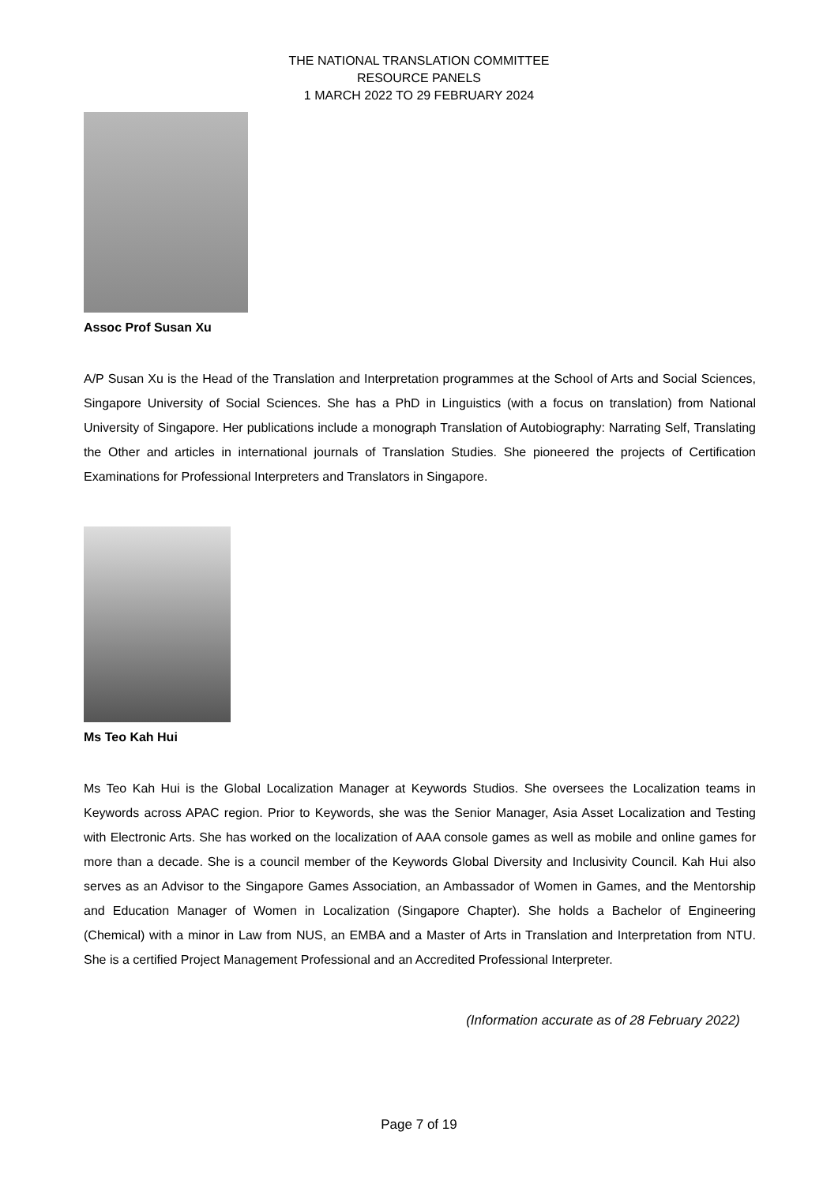THE NATIONAL TRANSLATION COMMITTEE
RESOURCE PANELS
1 MARCH 2022 TO 29 FEBRUARY 2024
Assoc Prof Susan Xu
A/P Susan Xu is the Head of the Translation and Interpretation programmes at the School of Arts and Social Sciences, Singapore University of Social Sciences. She has a PhD in Linguistics (with a focus on translation) from National University of Singapore. Her publications include a monograph Translation of Autobiography: Narrating Self, Translating the Other and articles in international journals of Translation Studies. She pioneered the projects of Certification Examinations for Professional Interpreters and Translators in Singapore.
Ms Teo Kah Hui
Ms Teo Kah Hui is the Global Localization Manager at Keywords Studios. She oversees the Localization teams in Keywords across APAC region. Prior to Keywords, she was the Senior Manager, Asia Asset Localization and Testing with Electronic Arts. She has worked on the localization of AAA console games as well as mobile and online games for more than a decade. She is a council member of the Keywords Global Diversity and Inclusivity Council. Kah Hui also serves as an Advisor to the Singapore Games Association, an Ambassador of Women in Games, and the Mentorship and Education Manager of Women in Localization (Singapore Chapter). She holds a Bachelor of Engineering (Chemical) with a minor in Law from NUS, an EMBA and a Master of Arts in Translation and Interpretation from NTU. She is a certified Project Management Professional and an Accredited Professional Interpreter.
(Information accurate as of 28 February 2022)
Page 7 of 19